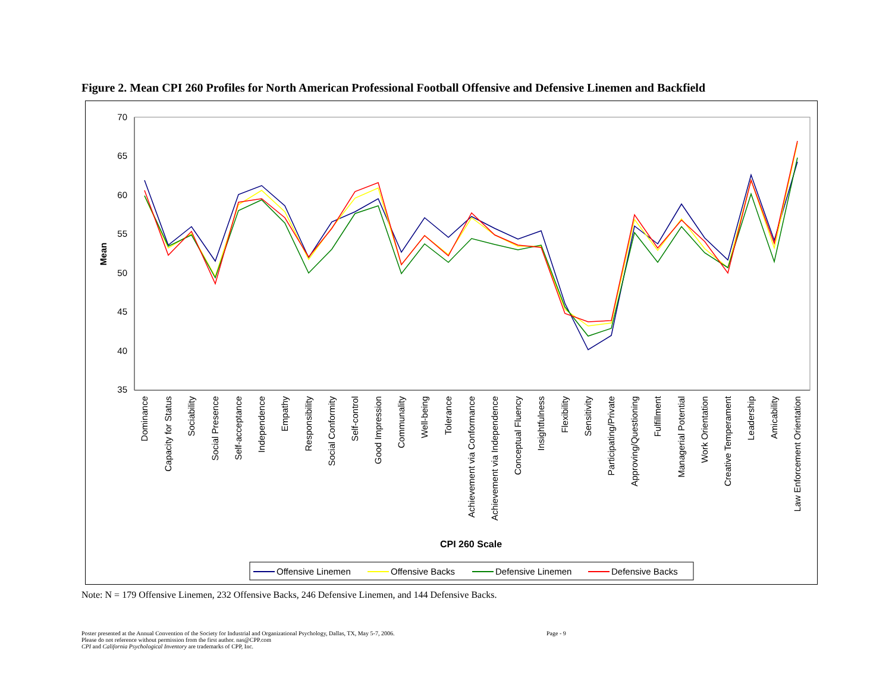Figure 2. Mean CPI 260 Profiles for North American Professional Football Offensive and Defensive Linemen and Backfield
70
65
60
55
50
45
40
35
Mean
Dominance
Capacity for Status
Sociability
Social Presence
Self-acceptance
Independence
Empathy
Responsibility
Social Conformity
Self-control
Good Impression
Communality
Well-being
Tolerance
Achievement via Conformance
Achievement via Independence
Conceptual Fluency
Insightfulness
Flexibility
Sensitivity
Participating/Private
Approving/Questioning
Fulfillment
Managerial Potential
Work Orientation
Creative Temperament
Leadership
Amicability
Law Enforcement Orientation
CPI 260 Scale
Offensive Linemen
Offensive Backs
Defensive Linemen
Defensive Backs
Note: N = 179 Offensive Linemen, 232 Offensive Backs, 246 Defensive Linemen, and 144 Defensive Backs.
Poster presented at the Annual Convention of the Society for Industrial and Organizational Psychology, Dallas, TX, May 5-7, 2006.
Please do not reference without permission from the first author. nas@CPP.com
CPI and California Psychological Inventory are trademarks of CPP, Inc.
Page - 9